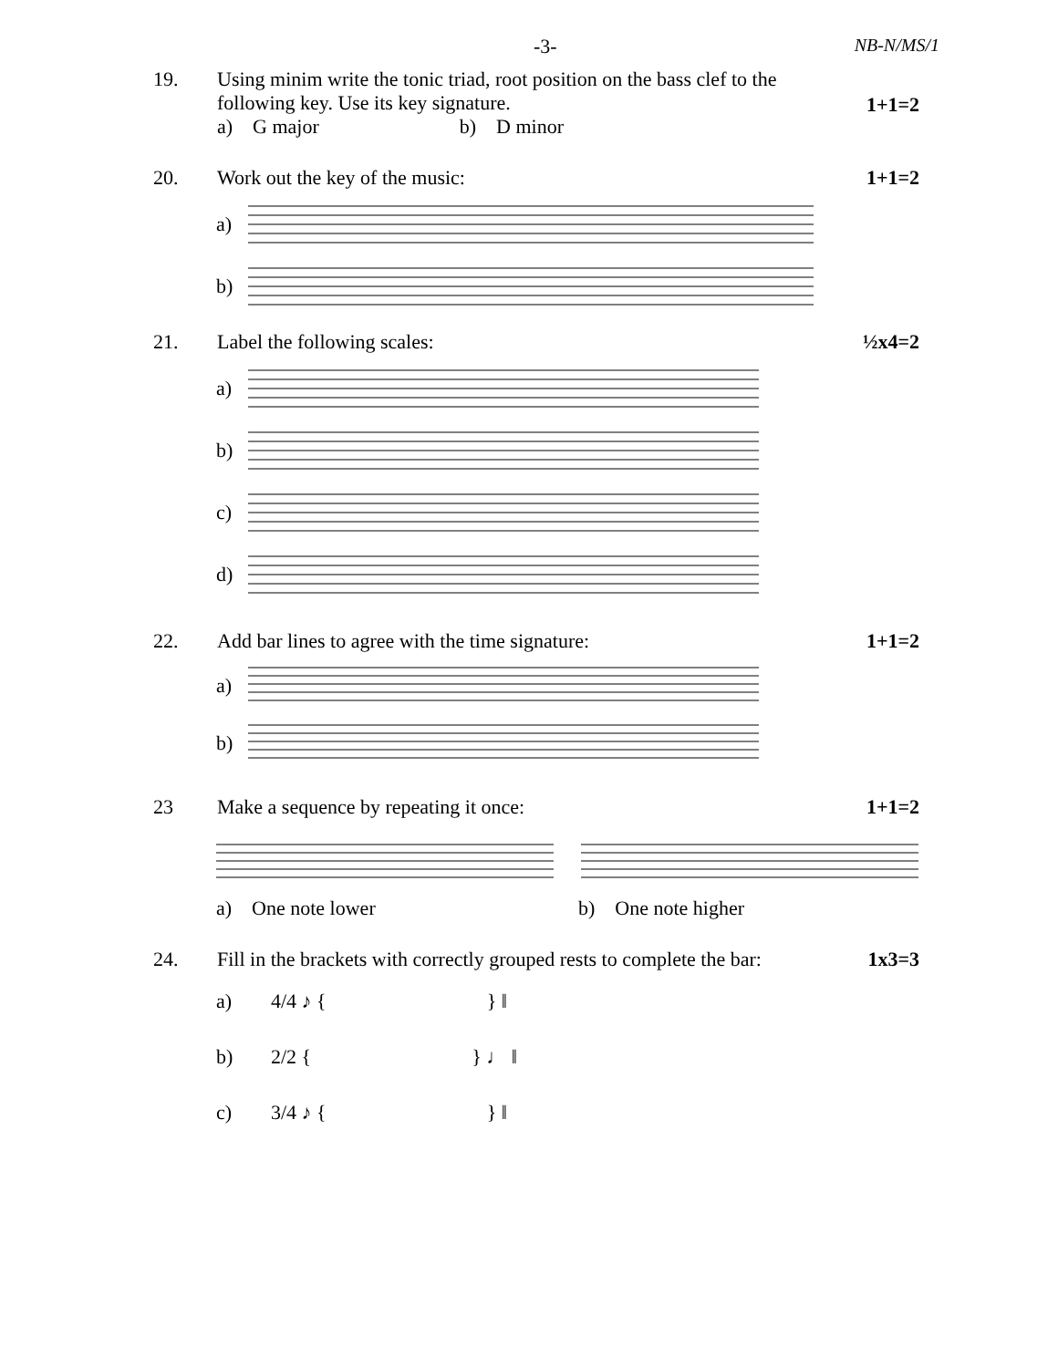-3- NB-N/MS/1
19. Using minim write the tonic triad, root position on the bass clef to the following key. Use its key signature.
a) G major b) D minor
1+1=2
20. Work out the key of the music: 1+1=2
a)
b)
21. Label the following scales: ½x4=2
a)
b)
c)
d)
22. Add bar lines to agree with the time signature:
1+1=2
a)
b)
23 Make a sequence by repeating it once:
1+1=2
a) One note lower b) One note higher
24. Fill in the brackets with correctly grouped rests to complete the bar:
1x3=3
a) 4/4 ♪ { } ‖
b) 2/2 { } ♩ ‖
c) 3/4 ♪ { } ‖